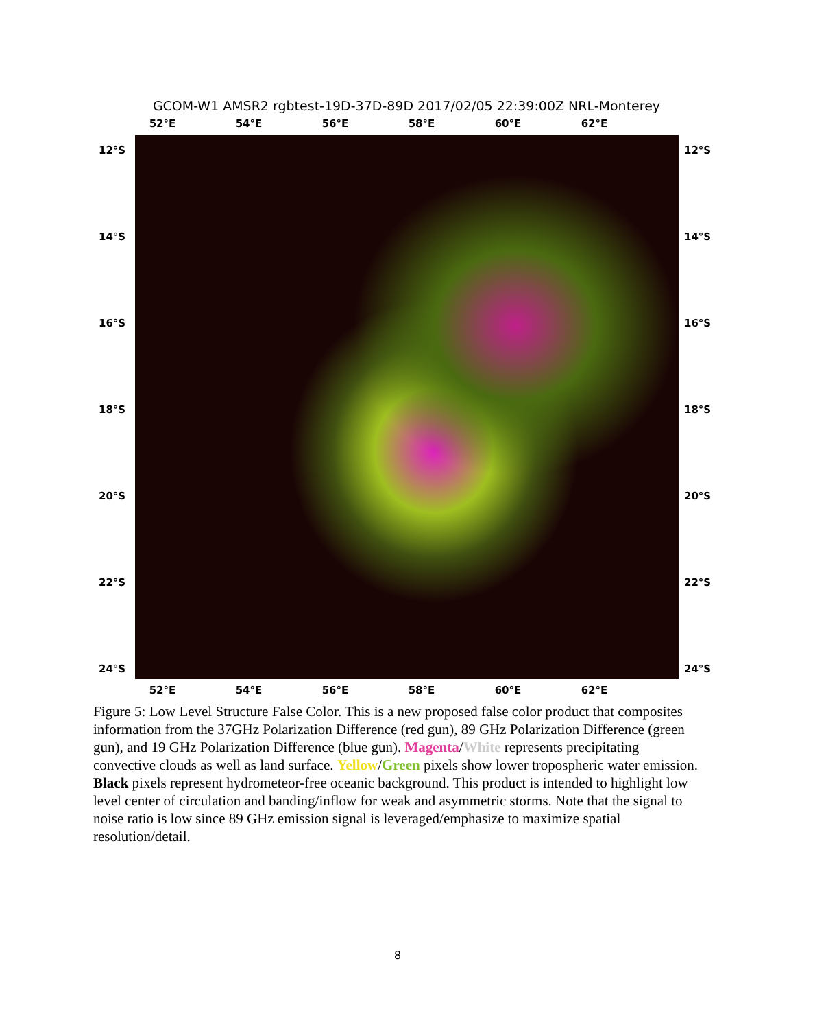GCOM-W1 AMSR2 rgbtest-19D-37D-89D 2017/02/05 22:39:00Z NRL-Monterey
52°E 54°E 56°E 58°E 60°E 62°E
12°S
14°S
16°S
18°S
20°S
22°S
24°S
12°S
14°S
16°S
18°S
20°S
22°S
24°S
52°E 54°E 56°E 58°E 60°E 62°E
Figure 5: Low Level Structure False Color. This is a new proposed false color product that composites information from the 37GHz Polarization Difference (red gun), 89 GHz Polarization Difference (green gun), and 19 GHz Polarization Difference (blue gun). Magenta/White represents precipitating convective clouds as well as land surface. Yellow/Green pixels show lower tropospheric water emission. Black pixels represent hydrometeor-free oceanic background. This product is intended to highlight low level center of circulation and banding/inflow for weak and asymmetric storms. Note that the signal to noise ratio is low since 89 GHz emission signal is leveraged/emphasize to maximize spatial resolution/detail.
8